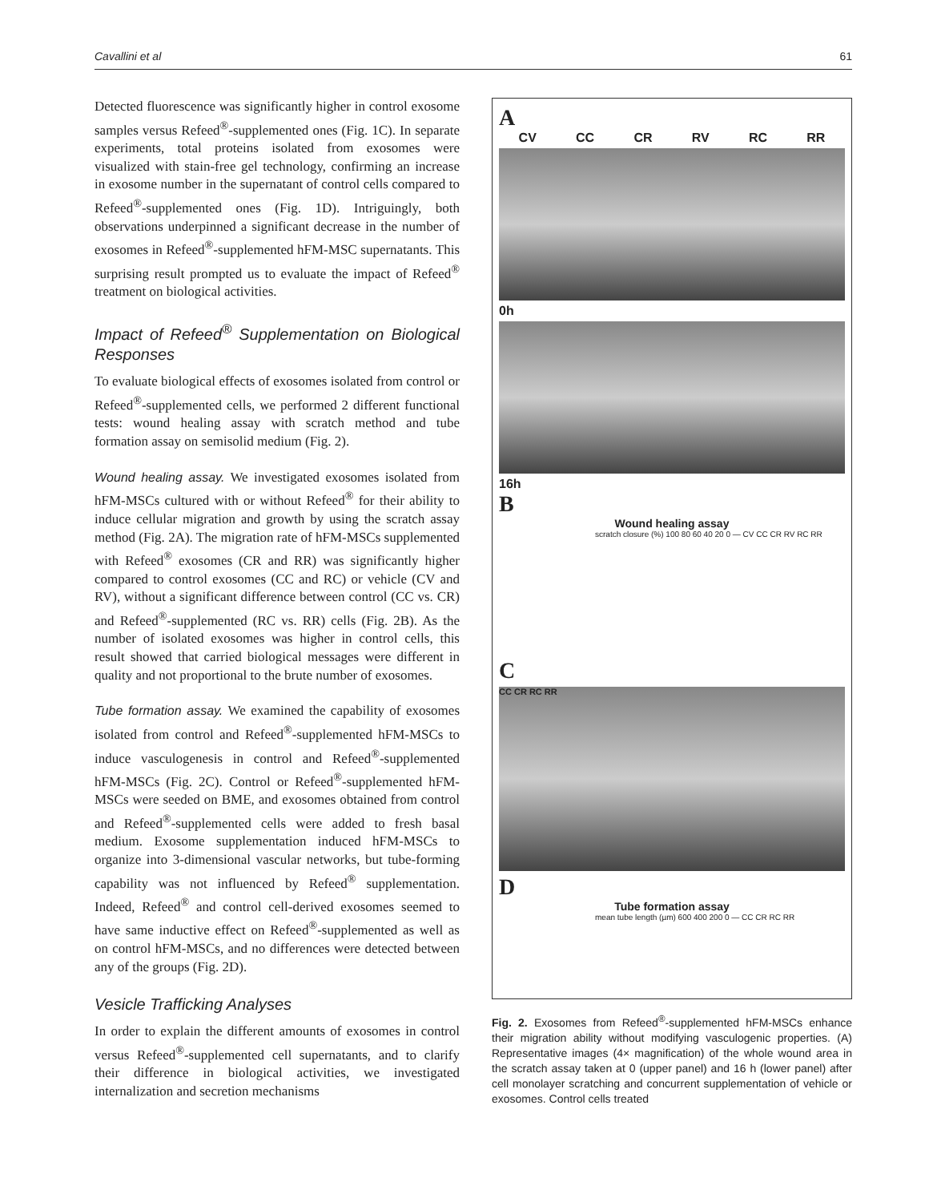Cavallini et al 61
Detected fluorescence was significantly higher in control exosome samples versus Refeed<sup>®</sup>-supplemented ones (Fig. 1C). In separate experiments, total proteins isolated from exosomes were visualized with stain-free gel technology, confirming an increase in exosome number in the supernatant of control cells compared to Refeed<sup>®</sup>-supplemented ones (Fig. 1D). Intriguingly, both observations underpinned a significant decrease in the number of exosomes in Refeed<sup>®</sup>-supplemented hFM-MSC supernatants. This surprising result prompted us to evaluate the impact of Refeed<sup>®</sup> treatment on biological activities.
Impact of Refeed<sup>®</sup> Supplementation on Biological Responses
To evaluate biological effects of exosomes isolated from control or Refeed<sup>®</sup>-supplemented cells, we performed 2 different functional tests: wound healing assay with scratch method and tube formation assay on semisolid medium (Fig. 2).
Wound healing assay. We investigated exosomes isolated from hFM-MSCs cultured with or without Refeed<sup>®</sup> for their ability to induce cellular migration and growth by using the scratch assay method (Fig. 2A). The migration rate of hFM-MSCs supplemented with Refeed<sup>®</sup> exosomes (CR and RR) was significantly higher compared to control exosomes (CC and RC) or vehicle (CV and RV), without a significant difference between control (CC vs. CR) and Refeed<sup>®</sup>-supplemented (RC vs. RR) cells (Fig. 2B). As the number of isolated exosomes was higher in control cells, this result showed that carried biological messages were different in quality and not proportional to the brute number of exosomes.
Tube formation assay. We examined the capability of exosomes isolated from control and Refeed<sup>®</sup>-supplemented hFM-MSCs to induce vasculogenesis in control and Refeed<sup>®</sup>-supplemented hFM-MSCs (Fig. 2C). Control or Refeed<sup>®</sup>-supplemented hFM-MSCs were seeded on BME, and exosomes obtained from control and Refeed<sup>®</sup>-supplemented cells were added to fresh basal medium. Exosome supplementation induced hFM-MSCs to organize into 3-dimensional vascular networks, but tube-forming capability was not influenced by Refeed<sup>®</sup> supplementation. Indeed, Refeed<sup>®</sup> and control cell-derived exosomes seemed to have same inductive effect on Refeed<sup>®</sup>-supplemented as well as on control hFM-MSCs, and no differences were detected between any of the groups (Fig. 2D).
Vesicle Trafficking Analyses
In order to explain the different amounts of exosomes in control versus Refeed<sup>®</sup>-supplemented cell supernatants, and to clarify their difference in biological activities, we investigated internalization and secretion mechanisms
A
CV CC CR RV RC RR
0h
16h
B
Wound healing assay
scratch closure (%) 100 80 60 40 20 0 — CV CC CR RV RC RR
C
CC CR RC RR
D
Tube formation assay
mean tube length (µm) 600 400 200 0 — CC CR RC RR
Fig. 2. Exosomes from Refeed<sup>®</sup>-supplemented hFM-MSCs enhance their migration ability without modifying vasculogenic properties. (A) Representative images (4× magnification) of the whole wound area in the scratch assay taken at 0 (upper panel) and 16 h (lower panel) after cell monolayer scratching and concurrent supplementation of vehicle or exosomes. Control cells treated